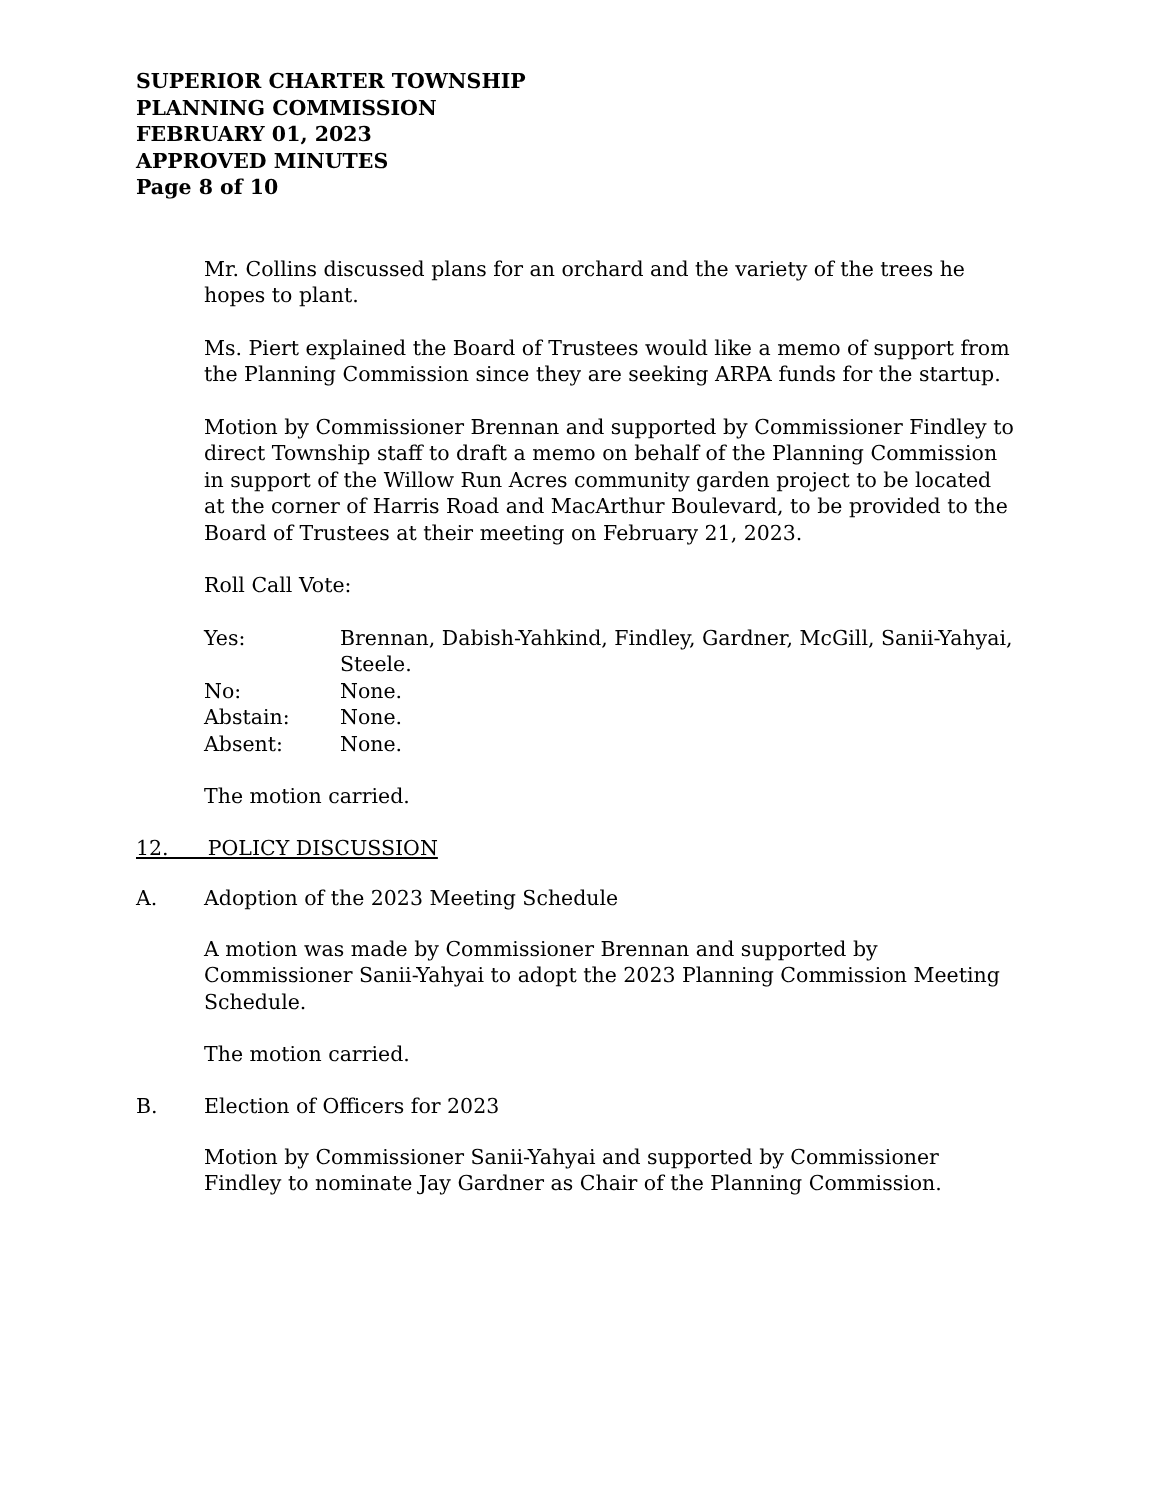SUPERIOR CHARTER TOWNSHIP
PLANNING COMMISSION
FEBRUARY 01, 2023
APPROVED MINUTES
Page 8 of 10
Mr. Collins discussed plans for an orchard and the variety of the trees he hopes to plant.
Ms. Piert explained the Board of Trustees would like a memo of support from the Planning Commission since they are seeking ARPA funds for the startup.
Motion by Commissioner Brennan and supported by Commissioner Findley to direct Township staff to draft a memo on behalf of the Planning Commission in support of the Willow Run Acres community garden project to be located at the corner of Harris Road and MacArthur Boulevard, to be provided to the Board of Trustees at their meeting on February 21, 2023.
Roll Call Vote:
Yes: Brennan, Dabish-Yahkind, Findley, Gardner, McGill, Sanii-Yahyai, Steele.
No: None.
Abstain: None.
Absent: None.
The motion carried.
12. POLICY DISCUSSION
A. Adoption of the 2023 Meeting Schedule
A motion was made by Commissioner Brennan and supported by Commissioner Sanii-Yahyai to adopt the 2023 Planning Commission Meeting Schedule.
The motion carried.
B. Election of Officers for 2023
Motion by Commissioner Sanii-Yahyai and supported by Commissioner Findley to nominate Jay Gardner as Chair of the Planning Commission.